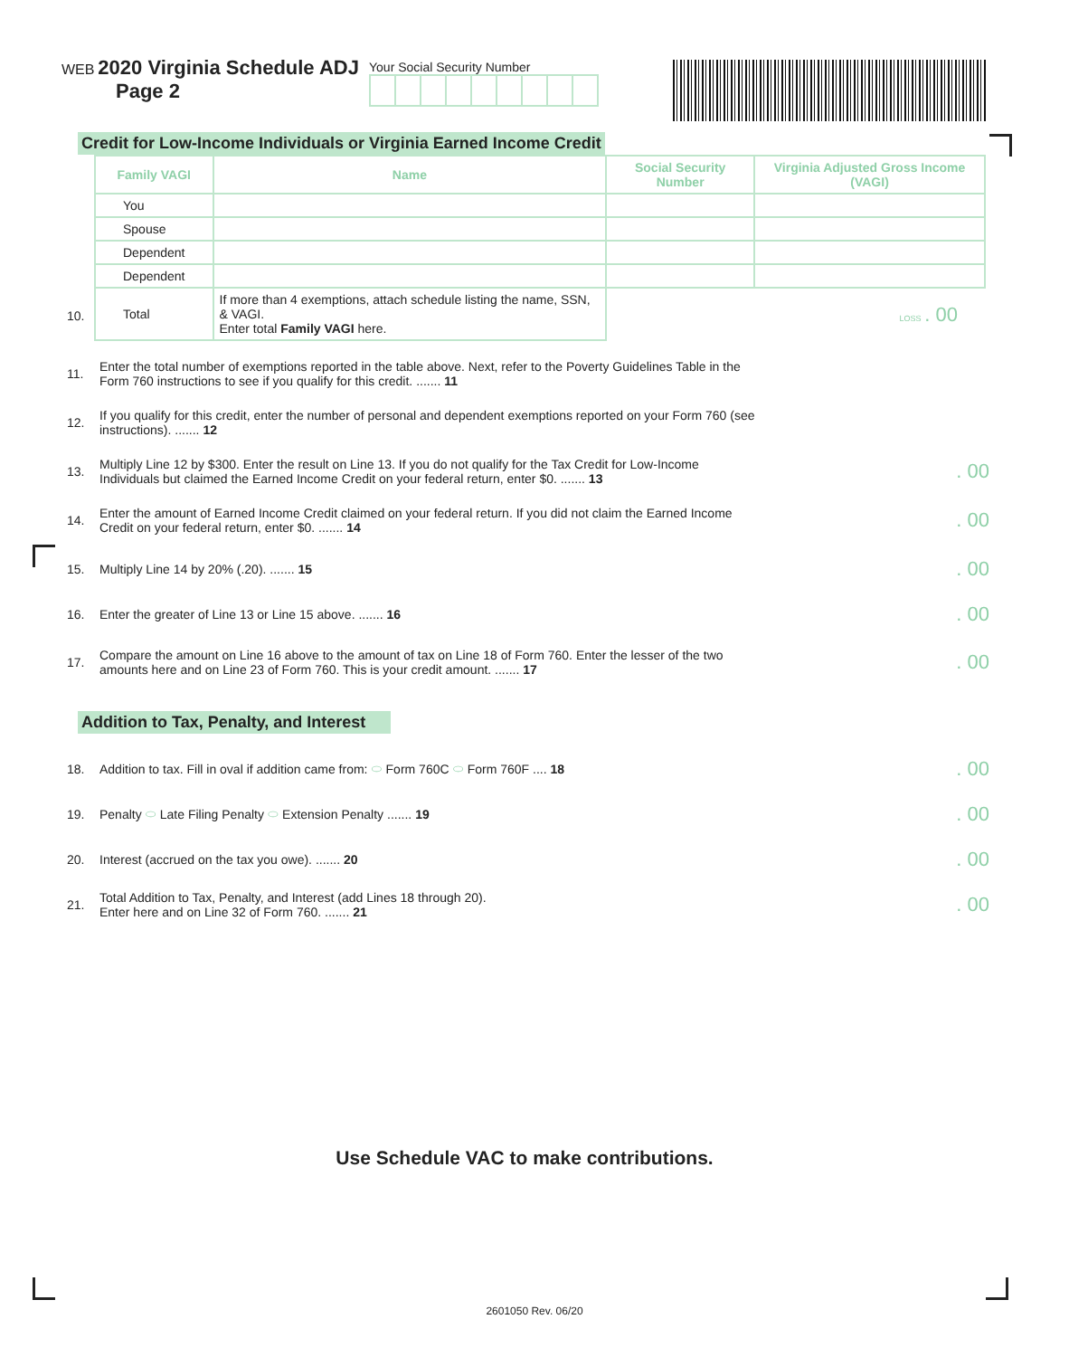WEB 2020 Virginia Schedule ADJ
Page 2
Your Social Security Number
Credit for Low-Income Individuals or Virginia Earned Income Credit
| Family VAGI | Name | Social Security Number | Virginia Adjusted Gross Income (VAGI) |
| --- | --- | --- | --- |
| You | | | |
| Spouse | | | |
| Dependent | | | |
| Dependent | | | |
| Total | If more than 4 exemptions, attach schedule listing the name, SSN, & VAGI. Enter total Family VAGI here. | | LOSS . 00 |
10.
11. Enter the total number of exemptions reported in the table above. Next, refer to the Poverty Guidelines Table in the Form 760 instructions to see if you qualify for this credit. ....... 11
12. If you qualify for this credit, enter the number of personal and dependent exemptions reported on your Form 760 (see instructions). ....... 12
13. Multiply Line 12 by $300. Enter the result on Line 13. If you do not qualify for the Tax Credit for Low-Income Individuals but claimed the Earned Income Credit on your federal return, enter $0. ....... 13. 00
14. Enter the amount of Earned Income Credit claimed on your federal return. If you did not claim the Earned Income Credit on your federal return, enter $0. ....... 14. 00
15. Multiply Line 14 by 20% (.20). ....... 15. 00
16. Enter the greater of Line 13 or Line 15 above. ....... 16. 00
17. Compare the amount on Line 16 above to the amount of tax on Line 18 of Form 760. Enter the lesser of the two amounts here and on Line 23 of Form 760. This is your credit amount. ....... 17. 00
Addition to Tax, Penalty, and Interest
18. Addition to tax. Fill in oval if addition came from: ⬭ Form 760C ⬭ Form 760F .... 18. 00
19. Penalty ⬭ Late Filing Penalty ⬭ Extension Penalty ....... 19. 00
20. Interest (accrued on the tax you owe). ....... 20. 00
21. Total Addition to Tax, Penalty, and Interest (add Lines 18 through 20).
Enter here and on Line 32 of Form 760. ....... 21. 00
Use Schedule VAC to make contributions.
2601050 Rev. 06/20